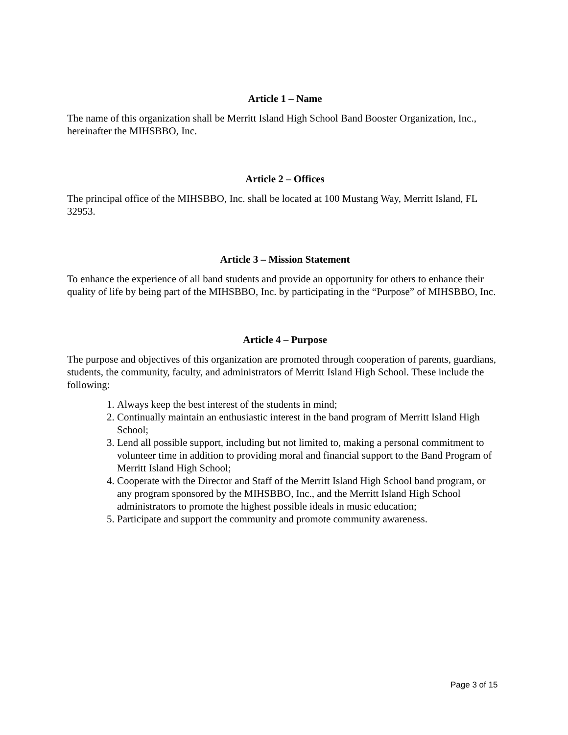Article 1 – Name
The name of this organization shall be Merritt Island High School Band Booster Organization, Inc., hereinafter the MIHSBBO, Inc.
Article 2 – Offices
The principal office of the MIHSBBO, Inc. shall be located at 100 Mustang Way, Merritt Island, FL 32953.
Article 3 – Mission Statement
To enhance the experience of all band students and provide an opportunity for others to enhance their quality of life by being part of the MIHSBBO, Inc. by participating in the “Purpose” of MIHSBBO, Inc.
Article 4 – Purpose
The purpose and objectives of this organization are promoted through cooperation of parents, guardians, students, the community, faculty, and administrators of Merritt Island High School. These include the following:
1. Always keep the best interest of the students in mind;
2. Continually maintain an enthusiastic interest in the band program of Merritt Island High School;
3. Lend all possible support, including but not limited to, making a personal commitment to volunteer time in addition to providing moral and financial support to the Band Program of Merritt Island High School;
4. Cooperate with the Director and Staff of the Merritt Island High School band program, or any program sponsored by the MIHSBBO, Inc., and the Merritt Island High School administrators to promote the highest possible ideals in music education;
5. Participate and support the community and promote community awareness.
Page 3 of 15